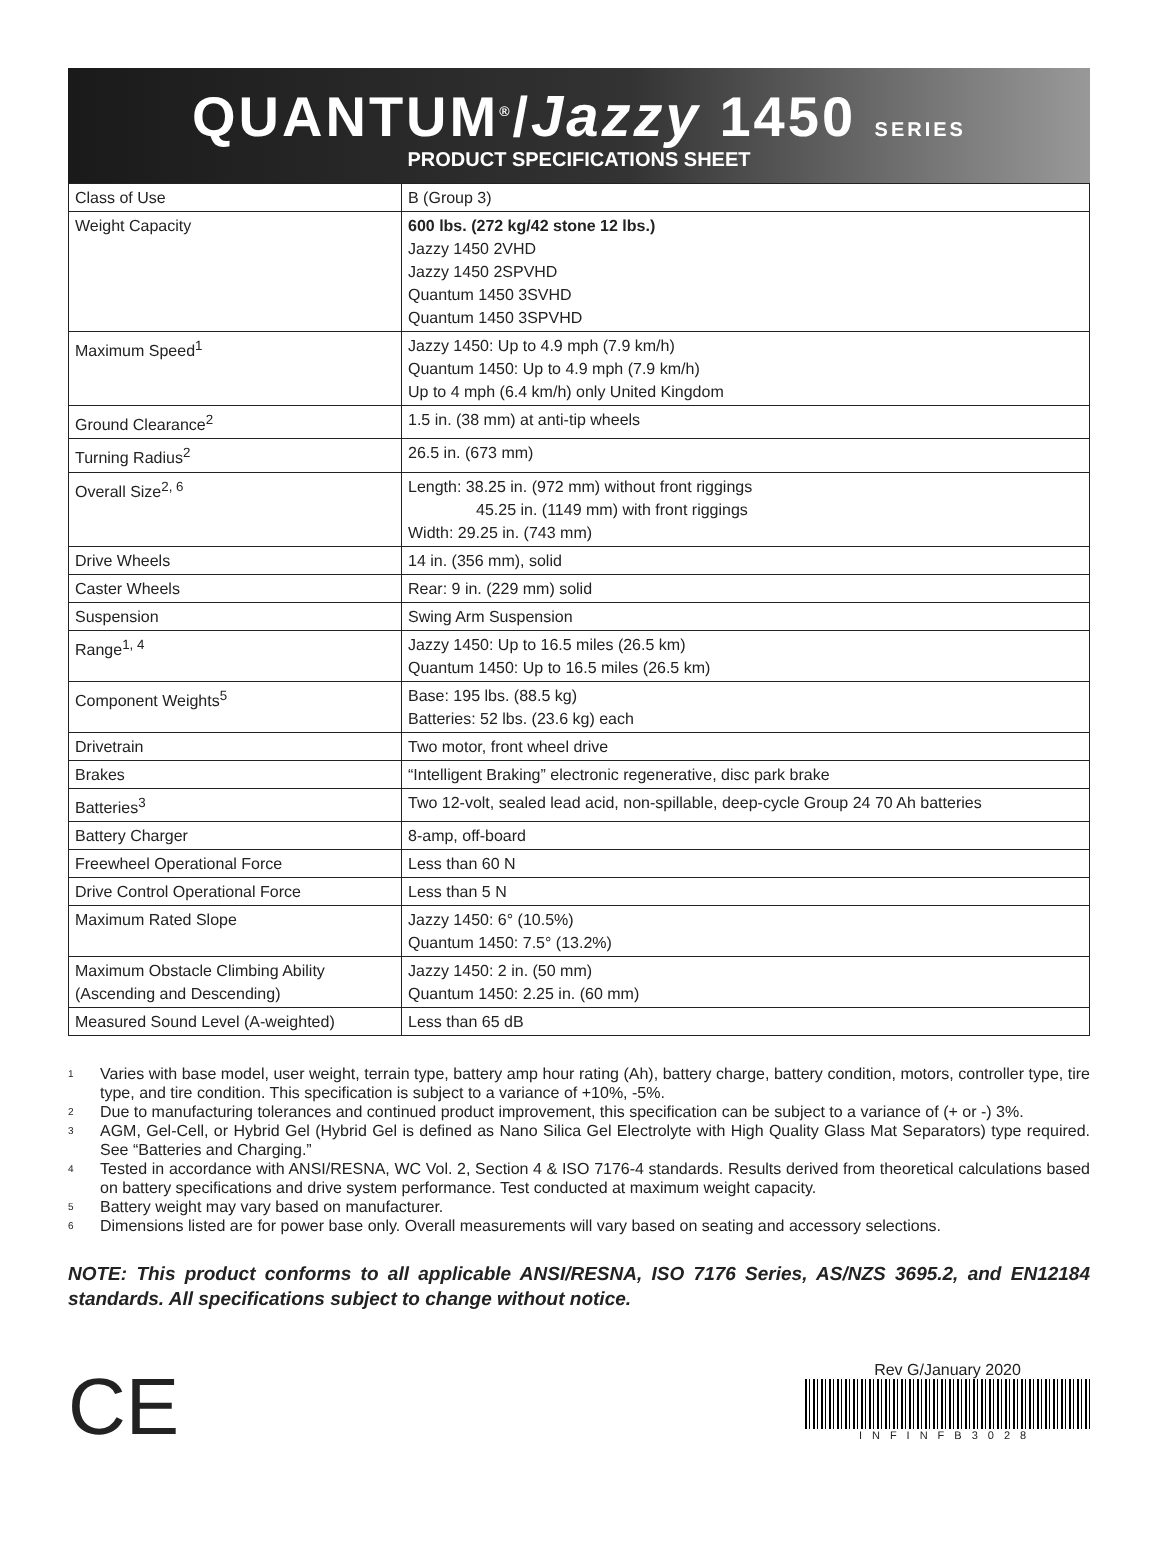QUANTUM<sup>®</sup>/Jazzy 1450 SERIES
PRODUCT SPECIFICATIONS SHEET
| Class of Use | B (Group 3) |
| Weight Capacity | 600 lbs. (272 kg/42 stone 12 lbs.) Jazzy 1450 2VHD Jazzy 1450 2SPVHD Quantum 1450 3SVHD Quantum 1450 3SPVHD |
| Maximum Speed<sup>1</sup> | Jazzy 1450: Up to 4.9 mph (7.9 km/h) Quantum 1450: Up to 4.9 mph (7.9 km/h) Up to 4 mph (6.4 km/h) only United Kingdom |
| Ground Clearance<sup>2</sup> | 1.5 in. (38 mm) at anti-tip wheels |
| Turning Radius<sup>2</sup> | 26.5 in. (673 mm) |
| Overall Size<sup>2, 6</sup> | Length: 38.25 in. (972 mm) without front riggings 45.25 in. (1149 mm) with front riggings Width: 29.25 in. (743 mm) |
| Drive Wheels | 14 in. (356 mm), solid |
| Caster Wheels | Rear: 9 in. (229 mm) solid |
| Suspension | Swing Arm Suspension |
| Range<sup>1, 4</sup> | Jazzy 1450: Up to 16.5 miles (26.5 km) Quantum 1450: Up to 16.5 miles (26.5 km) |
| Component Weights<sup>5</sup> | Base: 195 lbs. (88.5 kg) Batteries: 52 lbs. (23.6 kg) each |
| Drivetrain | Two motor, front wheel drive |
| Brakes | “Intelligent Braking” electronic regenerative, disc park brake |
| Batteries<sup>3</sup> | Two 12-volt, sealed lead acid, non-spillable, deep-cycle Group 24 70 Ah batteries |
| Battery Charger | 8-amp, off-board |
| Freewheel Operational Force | Less than 60 N |
| Drive Control Operational Force | Less than 5 N |
| Maximum Rated Slope | Jazzy 1450: 6° (10.5%) Quantum 1450: 7.5° (13.2%) |
| Maximum Obstacle Climbing Ability (Ascending and Descending) | Jazzy 1450: 2 in. (50 mm) Quantum 1450: 2.25 in. (60 mm) |
| Measured Sound Level (A-weighted) | Less than 65 dB |
1 Varies with base model, user weight, terrain type, battery amp hour rating (Ah), battery charge, battery condition, motors, controller type, tire type, and tire condition. This specification is subject to a variance of +10%, -5%.
2 Due to manufacturing tolerances and continued product improvement, this specification can be subject to a variance of (+ or -) 3%.
3 AGM, Gel-Cell, or Hybrid Gel (Hybrid Gel is defined as Nano Silica Gel Electrolyte with High Quality Glass Mat Separators) type required. See “Batteries and Charging.”
4 Tested in accordance with ANSI/RESNA, WC Vol. 2, Section 4 & ISO 7176-4 standards. Results derived from theoretical calculations based on battery specifications and drive system performance. Test conducted at maximum weight capacity.
5 Battery weight may vary based on manufacturer.
6 Dimensions listed are for power base only. Overall measurements will vary based on seating and accessory selections.
NOTE: This product conforms to all applicable ANSI/RESNA, ISO 7176 Series, AS/NZS 3695.2, and EN12184 standards. All specifications subject to change without notice.
CE
Rev G/January 2020
INFINFB3028